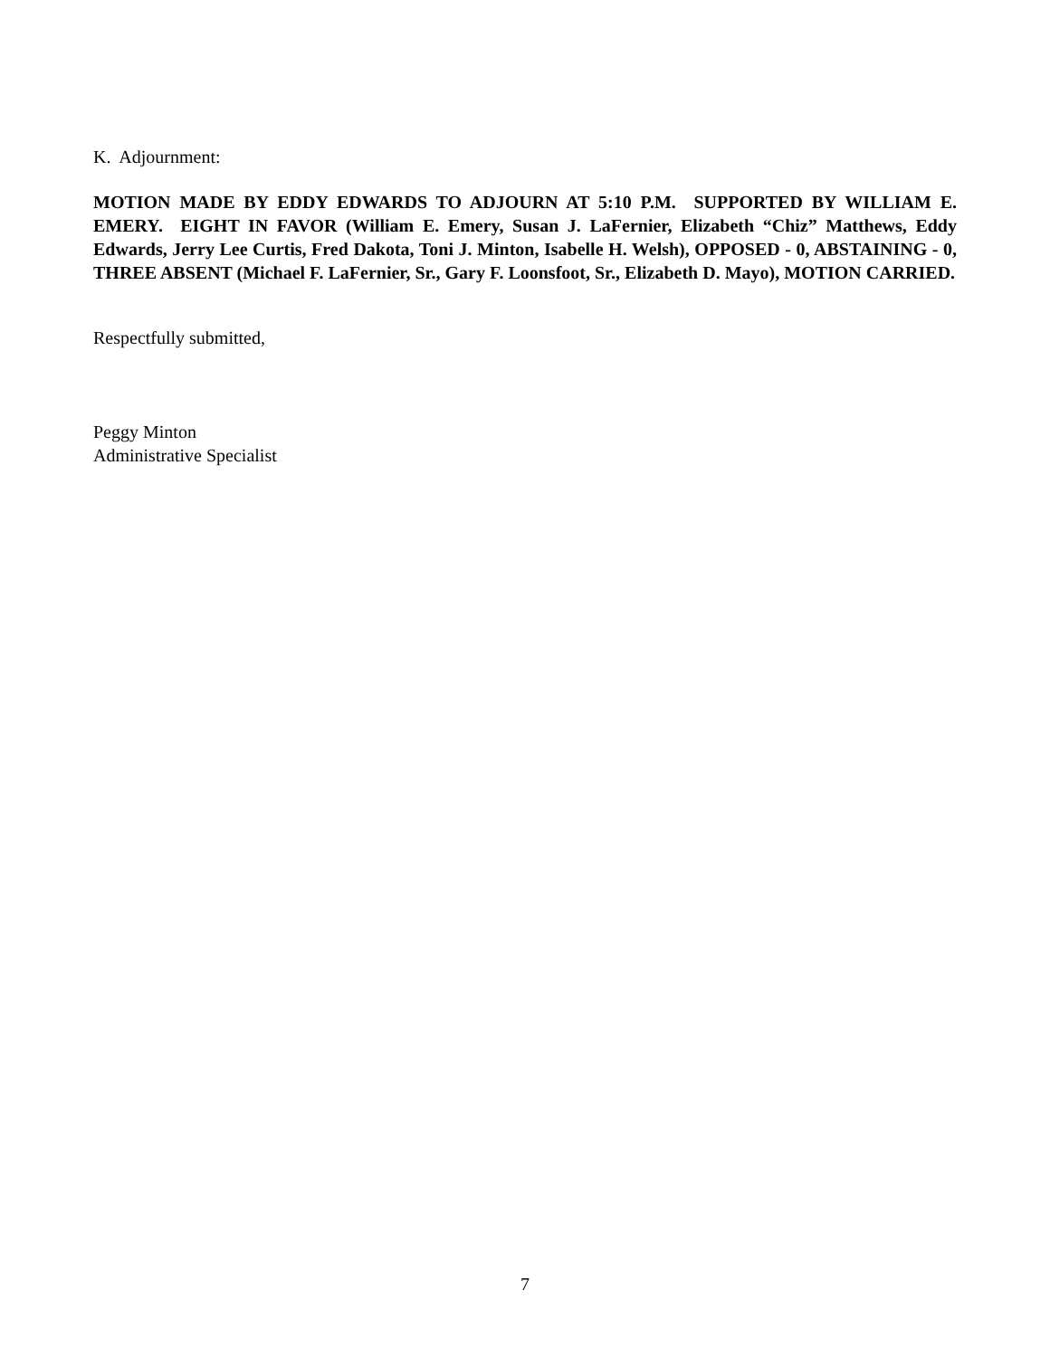K. Adjournment:
MOTION MADE BY EDDY EDWARDS TO ADJOURN AT 5:10 P.M. SUPPORTED BY WILLIAM E. EMERY. EIGHT IN FAVOR (William E. Emery, Susan J. LaFernier, Elizabeth “Chiz” Matthews, Eddy Edwards, Jerry Lee Curtis, Fred Dakota, Toni J. Minton, Isabelle H. Welsh), OPPOSED - 0, ABSTAINING - 0, THREE ABSENT (Michael F. LaFernier, Sr., Gary F. Loonsfoot, Sr., Elizabeth D. Mayo), MOTION CARRIED.
Respectfully submitted,
Peggy Minton
Administrative Specialist
7